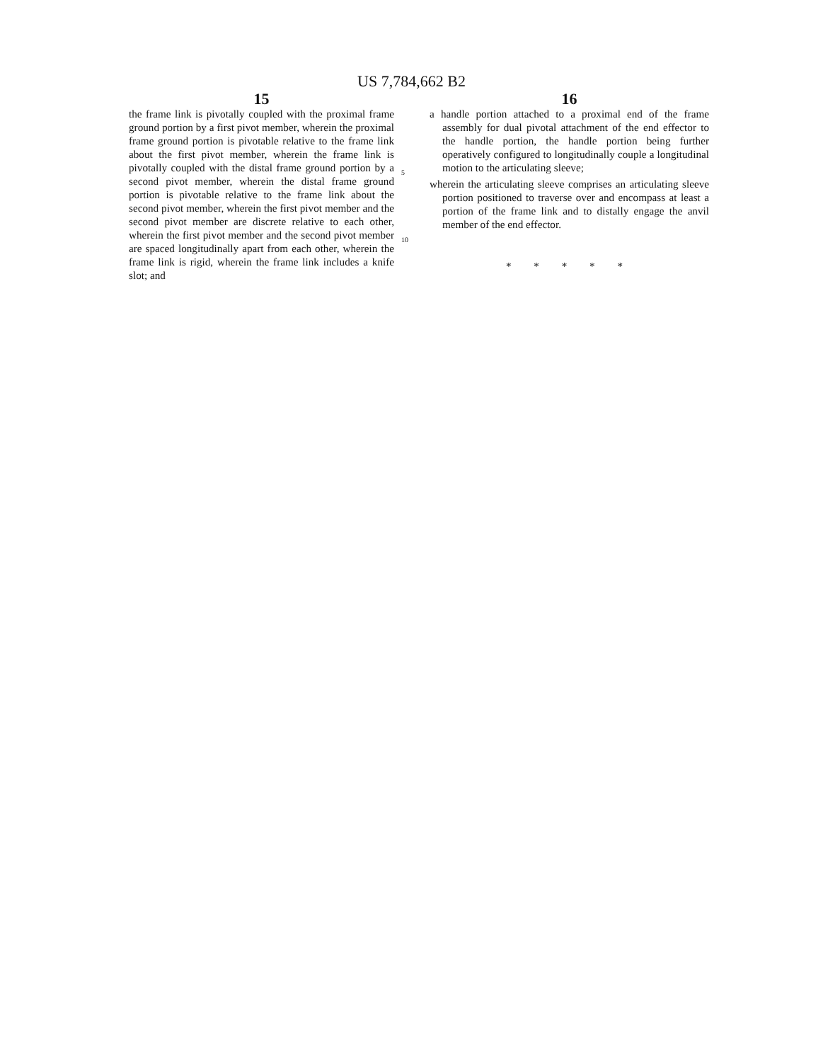US 7,784,662 B2
15
the frame link is pivotally coupled with the proximal frame ground portion by a first pivot member, wherein the proximal frame ground portion is pivotable relative to the frame link about the first pivot member, wherein the frame link is pivotally coupled with the distal frame ground portion by a second pivot member, wherein the distal frame ground portion is pivotable relative to the frame link about the second pivot member, wherein the first pivot member and the second pivot member are discrete relative to each other, wherein the first pivot member and the second pivot member are spaced longitudinally apart from each other, wherein the frame link is rigid, wherein the frame link includes a knife slot; and
5
10
16
a handle portion attached to a proximal end of the frame assembly for dual pivotal attachment of the end effector to the handle portion, the handle portion being further operatively configured to longitudinally couple a longitudinal motion to the articulating sleeve;
wherein the articulating sleeve comprises an articulating sleeve portion positioned to traverse over and encompass at least a portion of the frame link and to distally engage the anvil member of the end effector.
* * * * *